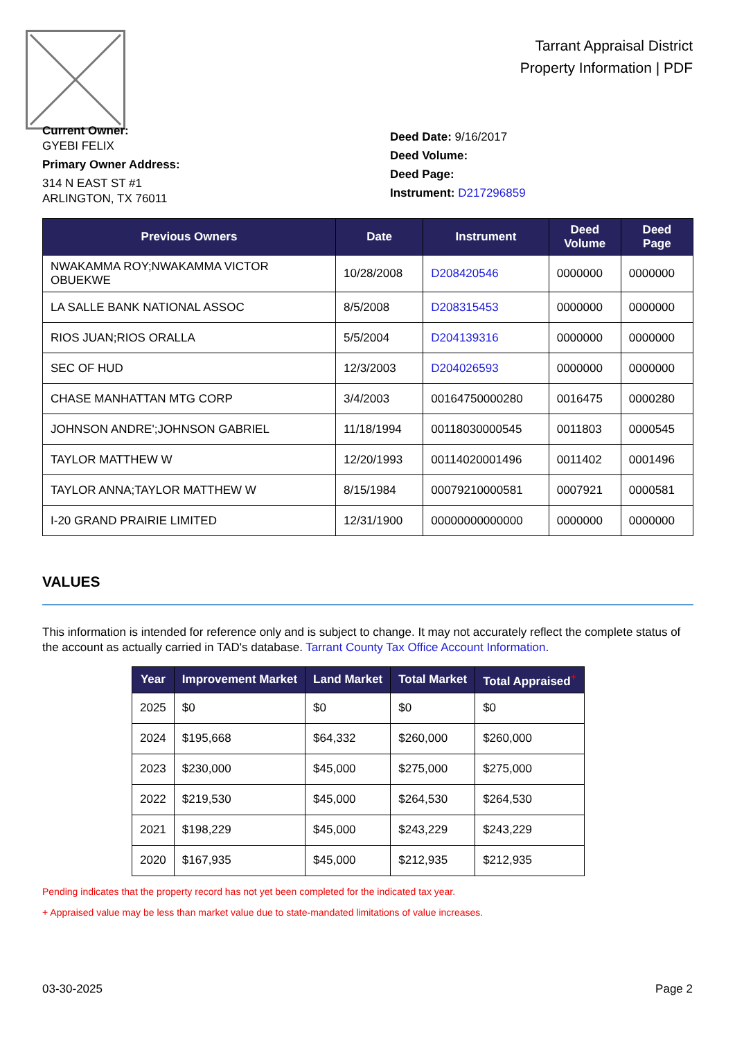Tarrant Appraisal District
Property Information | PDF
Current Owner:
GYEBI FELIX
Primary Owner Address:
314 N EAST ST #1
ARLINGTON, TX 76011
Deed Date: 9/16/2017
Deed Volume:
Deed Page:
Instrument: D217296859
| Previous Owners | Date | Instrument | Deed Volume | Deed Page |
| --- | --- | --- | --- | --- |
| NWAKAMMA ROY;NWAKAMMA VICTOR OBUEKWE | 10/28/2008 | D208420546 | 0000000 | 0000000 |
| LA SALLE BANK NATIONAL ASSOC | 8/5/2008 | D208315453 | 0000000 | 0000000 |
| RIOS JUAN;RIOS ORALLA | 5/5/2004 | D204139316 | 0000000 | 0000000 |
| SEC OF HUD | 12/3/2003 | D204026593 | 0000000 | 0000000 |
| CHASE MANHATTAN MTG CORP | 3/4/2003 | 00164750000280 | 0016475 | 0000280 |
| JOHNSON ANDRE';JOHNSON GABRIEL | 11/18/1994 | 00118030000545 | 0011803 | 0000545 |
| TAYLOR MATTHEW W | 12/20/1993 | 00114020001496 | 0011402 | 0001496 |
| TAYLOR ANNA;TAYLOR MATTHEW W | 8/15/1984 | 00079210000581 | 0007921 | 0000581 |
| I-20 GRAND PRAIRIE LIMITED | 12/31/1900 | 00000000000000 | 0000000 | 0000000 |
VALUES
This information is intended for reference only and is subject to change. It may not accurately reflect the complete status of the account as actually carried in TAD's database. Tarrant County Tax Office Account Information.
| Year | Improvement Market | Land Market | Total Market | Total Appraised<sup>+</sup> |
| --- | --- | --- | --- | --- |
| 2025 | $0 | $0 | $0 | $0 |
| 2024 | $195,668 | $64,332 | $260,000 | $260,000 |
| 2023 | $230,000 | $45,000 | $275,000 | $275,000 |
| 2022 | $219,530 | $45,000 | $264,530 | $264,530 |
| 2021 | $198,229 | $45,000 | $243,229 | $243,229 |
| 2020 | $167,935 | $45,000 | $212,935 | $212,935 |
Pending indicates that the property record has not yet been completed for the indicated tax year.
+ Appraised value may be less than market value due to state-mandated limitations of value increases.
03-30-2025 Page 2